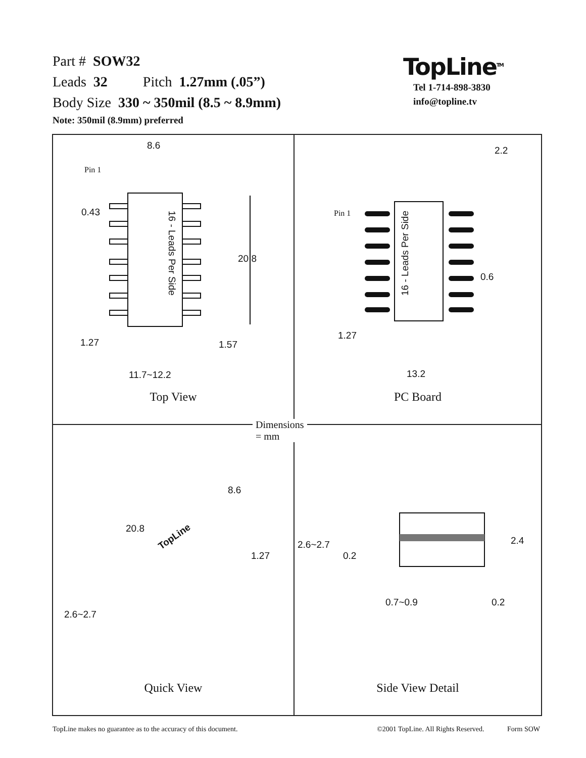Part # SOW32
Leads 32 Pitch 1.27mm (.05”)
Body Size 330 ~ 350mil (8.5 ~ 8.9mm)
Note: 350mil (8.9mm) preferred
TopLine<sup>TM</sup>
Tel 1-714-898-3830
info@topline.tv
8.6
Pin 1
0.43
16 - Leads Per Side
20.8
1.27 1.57
11.7~12.2
Top View
2.2
Pin 1
16 - Leads Per Side
0.6
1.27
13.2
PC Board
Dimensions = mm
8.6
20.8
TopLine
1.27
2.6~2.7
Quick View
2.4 2.6~2.7
0.2
0.7~0.9 0.2
Side View Detail
TopLine makes no guarantee as to the accuracy of this document. ©2001 TopLine. All Rights Reserved. Form SOW